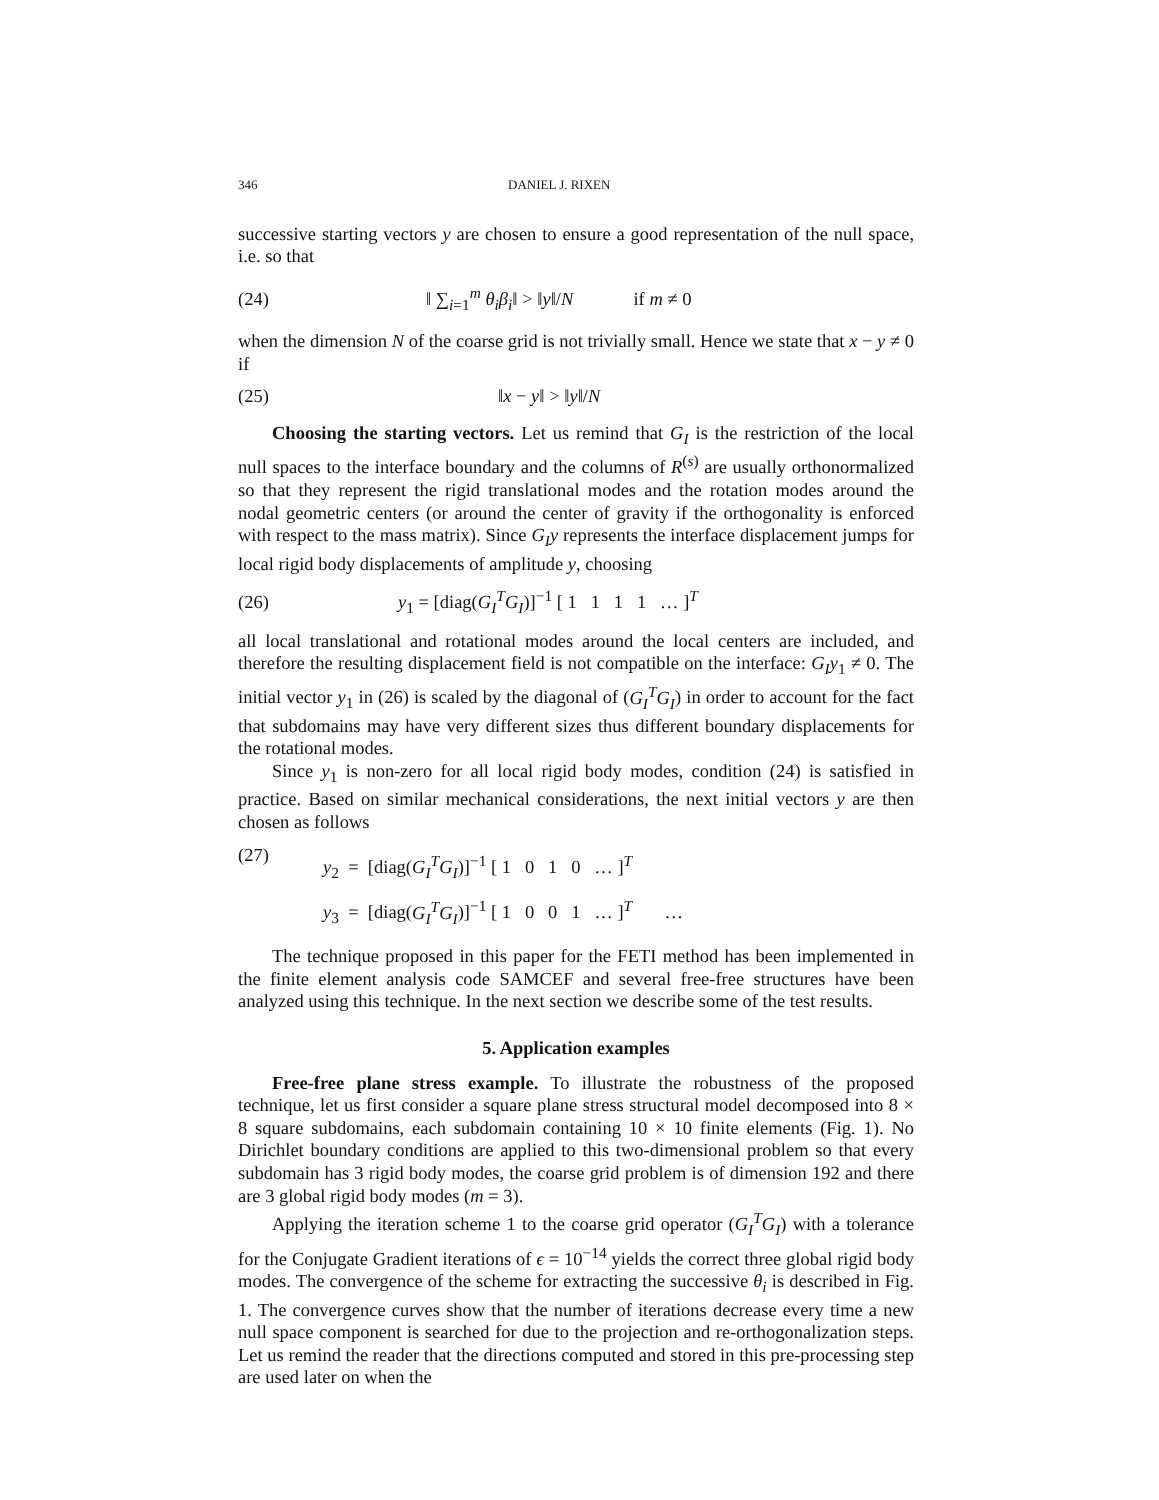346 DANIEL J. RIXEN
successive starting vectors y are chosen to ensure a good representation of the null space, i.e. so that
(24) ‖ ∑<sub>i=1</sub><sup>m</sup> θ<sub>i</sub>β<sub>i</sub>‖ > ‖y‖/N if m ≠ 0
when the dimension N of the coarse grid is not trivially small. Hence we state that x − y ≠ 0 if
(25) ‖x − y‖ > ‖y‖/N
Choosing the starting vectors. Let us remind that G<sub>I</sub> is the restriction of the local null spaces to the interface boundary and the columns of R<sup>(s)</sup> are usually orthonormalized so that they represent the rigid translational modes and the rotation modes around the nodal geometric centers (or around the center of gravity if the orthogonality is enforced with respect to the mass matrix). Since G<sub>I</sub>y represents the interface displacement jumps for local rigid body displacements of amplitude y, choosing
(26) y<sub>1</sub> = [diag(G<sub>I</sub><sup>T</sup>G<sub>I</sub>)]<sup>−1</sup> [ 1 1 1 1 … ]<sup>T</sup>
all local translational and rotational modes around the local centers are included, and therefore the resulting displacement field is not compatible on the interface: G<sub>I</sub>y<sub>1</sub> ≠ 0. The initial vector y<sub>1</sub> in (26) is scaled by the diagonal of (G<sub>I</sub><sup>T</sup>G<sub>I</sub>) in order to account for the fact that subdomains may have very different sizes thus different boundary displacements for the rotational modes.
Since y<sub>1</sub> is non-zero for all local rigid body modes, condition (24) is satisfied in practice. Based on similar mechanical considerations, the next initial vectors y are then chosen as follows
(27) y<sub>2</sub> = [diag(G<sub>I</sub><sup>T</sup>G<sub>I</sub>)]<sup>−1</sup> [ 1 0 1 0 … ]<sup>T</sup>
y<sub>3</sub> = [diag(G<sub>I</sub><sup>T</sup>G<sub>I</sub>)]<sup>−1</sup> [ 1 0 0 1 … ]<sup>T</sup> …
The technique proposed in this paper for the FETI method has been implemented in the finite element analysis code SAMCEF and several free-free structures have been analyzed using this technique. In the next section we describe some of the test results.
5. Application examples
Free-free plane stress example. To illustrate the robustness of the proposed technique, let us first consider a square plane stress structural model decomposed into 8 × 8 square subdomains, each subdomain containing 10 × 10 finite elements (Fig. 1). No Dirichlet boundary conditions are applied to this two-dimensional problem so that every subdomain has 3 rigid body modes, the coarse grid problem is of dimension 192 and there are 3 global rigid body modes (m = 3).
Applying the iteration scheme 1 to the coarse grid operator (G<sub>I</sub><sup>T</sup>G<sub>I</sub>) with a tolerance for the Conjugate Gradient iterations of ϵ = 10<sup>−14</sup> yields the correct three global rigid body modes. The convergence of the scheme for extracting the successive θ<sub>i</sub> is described in Fig. 1. The convergence curves show that the number of iterations decrease every time a new null space component is searched for due to the projection and re-orthogonalization steps. Let us remind the reader that the directions computed and stored in this pre-processing step are used later on when the